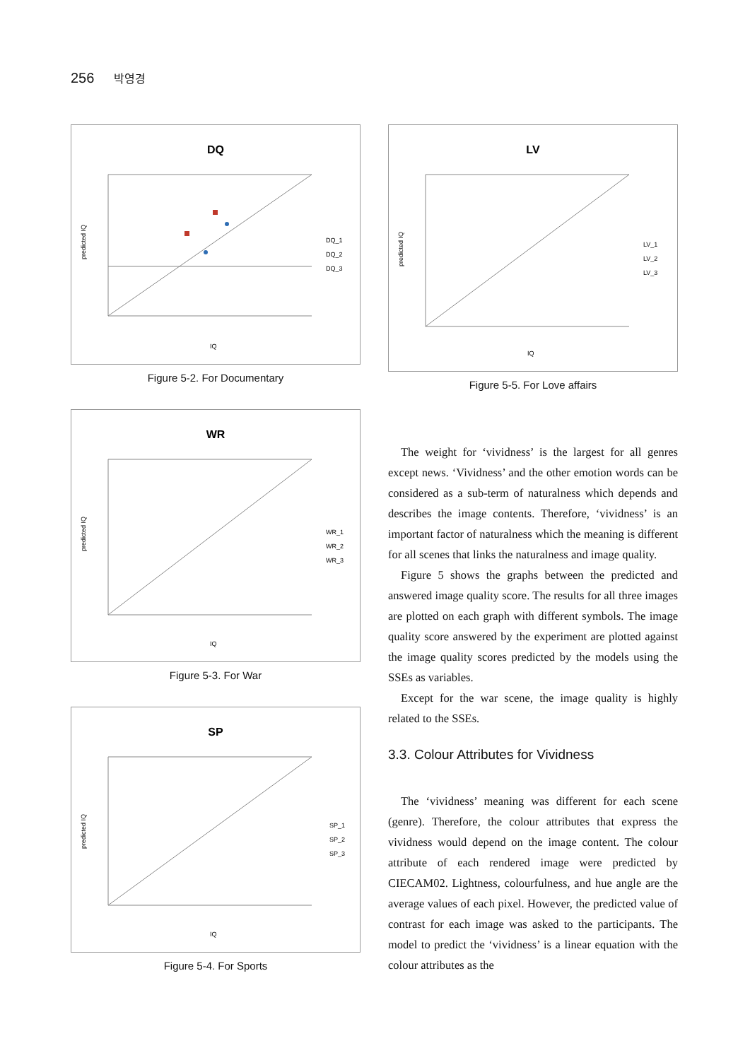256 박영경
DQ
predicted IQ
IQ
DQ_1
DQ_2
DQ_3
Figure 5-2. For Documentary
WR
predicted IQ
IQ
WR_1
WR_2
WR_3
Figure 5-3. For War
SP
predicted IQ
IQ
SP_1
SP_2
SP_3
Figure 5-4. For Sports
LV
predicted IQ
IQ
LV_1
LV_2
LV_3
Figure 5-5. For Love affairs
The weight for ‘vividness’ is the largest for all genres except news. ‘Vividness’ and the other emotion words can be considered as a sub-term of naturalness which depends and describes the image contents. Therefore, ‘vividness’ is an important factor of naturalness which the meaning is different for all scenes that links the naturalness and image quality.
Figure 5 shows the graphs between the predicted and answered image quality score. The results for all three images are plotted on each graph with different symbols. The image quality score answered by the experiment are plotted against the image quality scores predicted by the models using the SSEs as variables.
Except for the war scene, the image quality is highly related to the SSEs.
3.3. Colour Attributes for Vividness
The ‘vividness’ meaning was different for each scene (genre). Therefore, the colour attributes that express the vividness would depend on the image content. The colour attribute of each rendered image were predicted by CIECAM02. Lightness, colourfulness, and hue angle are the average values of each pixel. However, the predicted value of contrast for each image was asked to the participants. The model to predict the ‘vividness’ is a linear equation with the colour attributes as the